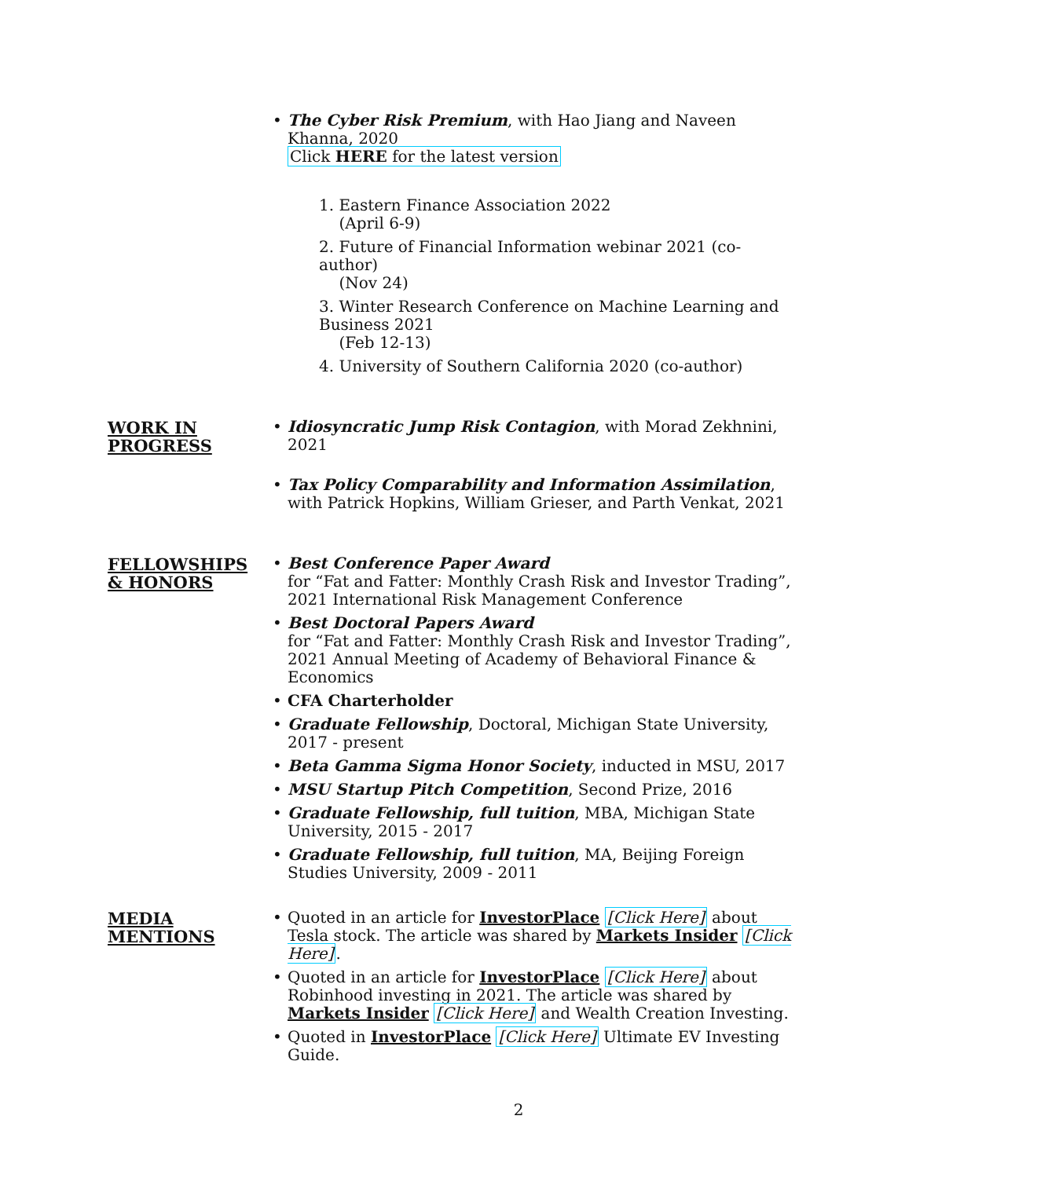• The Cyber Risk Premium, with Hao Jiang and Naveen Khanna, 2020
Click HERE for the latest version
1. Eastern Finance Association 2022
(April 6-9)
2. Future of Financial Information webinar 2021 (co-author)
(Nov 24)
3. Winter Research Conference on Machine Learning and Business 2021
(Feb 12-13)
4. University of Southern California 2020 (co-author)
WORK IN
PROGRESS
• Idiosyncratic Jump Risk Contagion, with Morad Zekhnini, 2021
• Tax Policy Comparability and Information Assimilation, with Patrick Hopkins, William Grieser, and Parth Venkat, 2021
FELLOWSHIPS
& HONORS
• Best Conference Paper Award
for “Fat and Fatter: Monthly Crash Risk and Investor Trading”, 2021 International Risk Management Conference
• Best Doctoral Papers Award
for “Fat and Fatter: Monthly Crash Risk and Investor Trading”, 2021 Annual Meeting of Academy of Behavioral Finance & Economics
• CFA Charterholder
• Graduate Fellowship, Doctoral, Michigan State University, 2017 - present
• Beta Gamma Sigma Honor Society, inducted in MSU, 2017
• MSU Startup Pitch Competition, Second Prize, 2016
• Graduate Fellowship, full tuition, MBA, Michigan State University, 2015 - 2017
• Graduate Fellowship, full tuition, MA, Beijing Foreign Studies University, 2009 - 2011
MEDIA
MENTIONS
• Quoted in an article for InvestorPlace [Click Here] about Tesla stock. The article was shared by Markets Insider [Click Here].
• Quoted in an article for InvestorPlace [Click Here] about Robinhood investing in 2021. The article was shared by Markets Insider [Click Here] and Wealth Creation Investing.
• Quoted in InvestorPlace [Click Here] Ultimate EV Investing Guide.
2